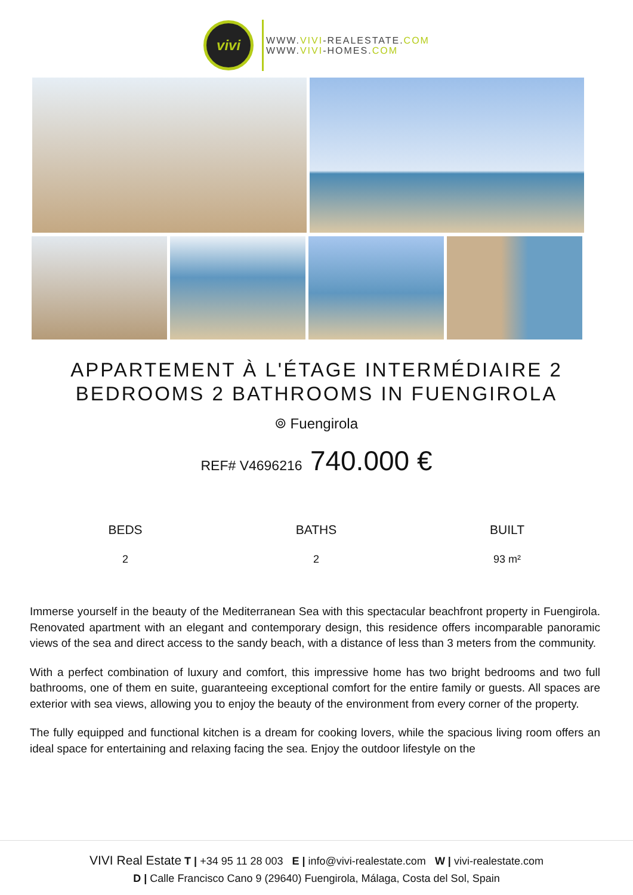vivi
WWW.VIVI-REALESTATE.COM
WWW.VIVI-HOMES.COM
APPARTEMENT À L'ÉTAGE INTERMÉDIAIRE 2
BEDROOMS 2 BATHROOMS IN FUENGIROLA
⌾ Fuengirola
REF# V4696216 740.000 €
BEDS
2
BATHS
2
BUILT
93 m²
Immerse yourself in the beauty of the Mediterranean Sea with this spectacular beachfront property in Fuengirola. Renovated apartment with an elegant and contemporary design, this residence offers incomparable panoramic views of the sea and direct access to the sandy beach, with a distance of less than 3 meters from the community.
With a perfect combination of luxury and comfort, this impressive home has two bright bedrooms and two full bathrooms, one of them en suite, guaranteeing exceptional comfort for the entire family or guests. All spaces are exterior with sea views, allowing you to enjoy the beauty of the environment from every corner of the property.
The fully equipped and functional kitchen is a dream for cooking lovers, while the spacious living room offers an ideal space for entertaining and relaxing facing the sea. Enjoy the outdoor lifestyle on the
VIVI Real Estate T | +34 95 11 28 003 E | info@vivi-realestate.com W | vivi-realestate.com
D | Calle Francisco Cano 9 (29640) Fuengirola, Málaga, Costa del Sol, Spain